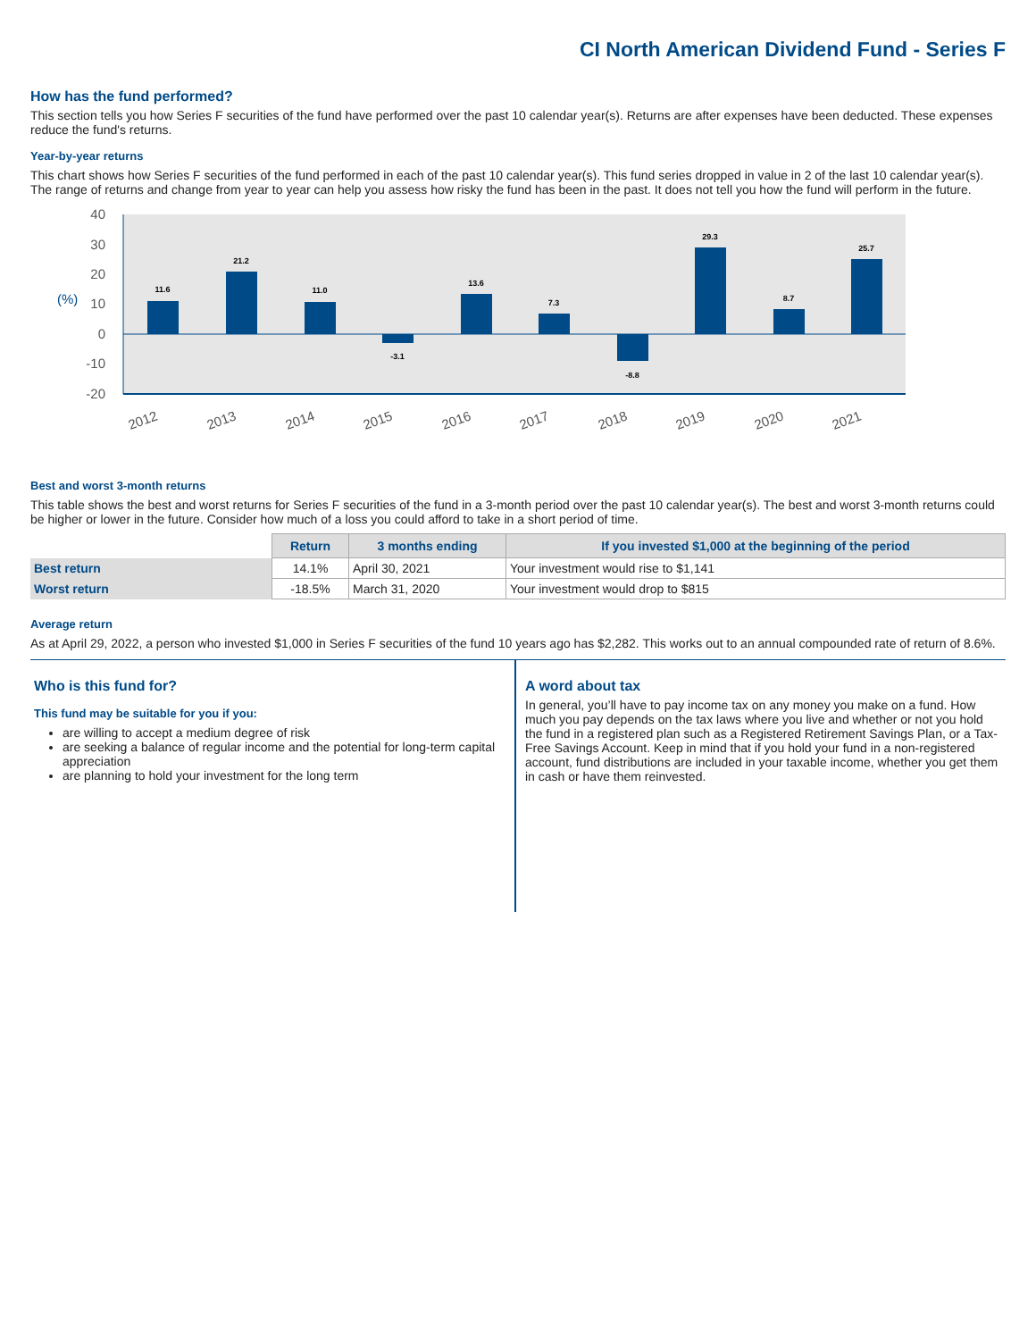CI North American Dividend Fund - Series F
How has the fund performed?
This section tells you how Series F securities of the fund have performed over the past 10 calendar year(s). Returns are after expenses have been deducted. These expenses reduce the fund's returns.
Year-by-year returns
This chart shows how Series F securities of the fund performed in each of the past 10 calendar year(s). This fund series dropped in value in 2 of the last 10 calendar year(s). The range of returns and change from year to year can help you assess how risky the fund has been in the past. It does not tell you how the fund will perform in the future.
40
30
20
10
0
-10
-20
(%)
11.6
21.2
11.0
-3.1
13.6
7.3
-8.8
29.3
8.7
25.7
2012
2013
2014
2015
2016
2017
2018
2019
2020
2021
Best and worst 3-month returns
This table shows the best and worst returns for Series F securities of the fund in a 3-month period over the past 10 calendar year(s). The best and worst 3-month returns could be higher or lower in the future. Consider how much of a loss you could afford to take in a short period of time.
| | Return | 3 months ending | If you invested $1,000 at the beginning of the period |
| --- | --- | --- | --- |
| Best return | 14.1% | April 30, 2021 | Your investment would rise to $1,141 |
| Worst return | -18.5% | March 31, 2020 | Your investment would drop to $815 |
Average return
As at April 29, 2022, a person who invested $1,000 in Series F securities of the fund 10 years ago has $2,282. This works out to an annual compounded rate of return of 8.6%.
Who is this fund for?
This fund may be suitable for you if you:
are willing to accept a medium degree of risk
are seeking a balance of regular income and the potential for long-term capital appreciation
are planning to hold your investment for the long term
A word about tax
In general, you’ll have to pay income tax on any money you make on a fund. How much you pay depends on the tax laws where you live and whether or not you hold the fund in a registered plan such as a Registered Retirement Savings Plan, or a Tax-Free Savings Account. Keep in mind that if you hold your fund in a non-registered account, fund distributions are included in your taxable income, whether you get them in cash or have them reinvested.